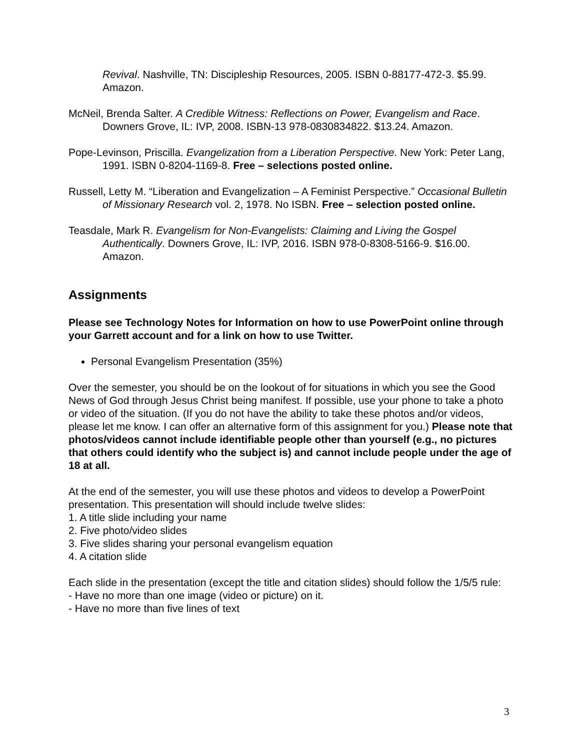Revival. Nashville, TN: Discipleship Resources, 2005. ISBN 0-88177-472-3. $5.99. Amazon.
McNeil, Brenda Salter. A Credible Witness: Reflections on Power, Evangelism and Race. Downers Grove, IL: IVP, 2008. ISBN-13 978-0830834822. $13.24. Amazon.
Pope-Levinson, Priscilla. Evangelization from a Liberation Perspective. New York: Peter Lang, 1991. ISBN 0-8204-1169-8. Free – selections posted online.
Russell, Letty M. “Liberation and Evangelization – A Feminist Perspective.” Occasional Bulletin of Missionary Research vol. 2, 1978. No ISBN. Free – selection posted online.
Teasdale, Mark R. Evangelism for Non-Evangelists: Claiming and Living the Gospel Authentically. Downers Grove, IL: IVP, 2016. ISBN 978-0-8308-5166-9. $16.00. Amazon.
Assignments
Please see Technology Notes for Information on how to use PowerPoint online through your Garrett account and for a link on how to use Twitter.
Personal Evangelism Presentation (35%)
Over the semester, you should be on the lookout of for situations in which you see the Good News of God through Jesus Christ being manifest. If possible, use your phone to take a photo or video of the situation. (If you do not have the ability to take these photos and/or videos, please let me know. I can offer an alternative form of this assignment for you.) Please note that photos/videos cannot include identifiable people other than yourself (e.g., no pictures that others could identify who the subject is) and cannot include people under the age of 18 at all.
At the end of the semester, you will use these photos and videos to develop a PowerPoint presentation. This presentation will should include twelve slides:
1. A title slide including your name
2. Five photo/video slides
3. Five slides sharing your personal evangelism equation
4. A citation slide
Each slide in the presentation (except the title and citation slides) should follow the 1/5/5 rule:
- Have no more than one image (video or picture) on it.
- Have no more than five lines of text
3